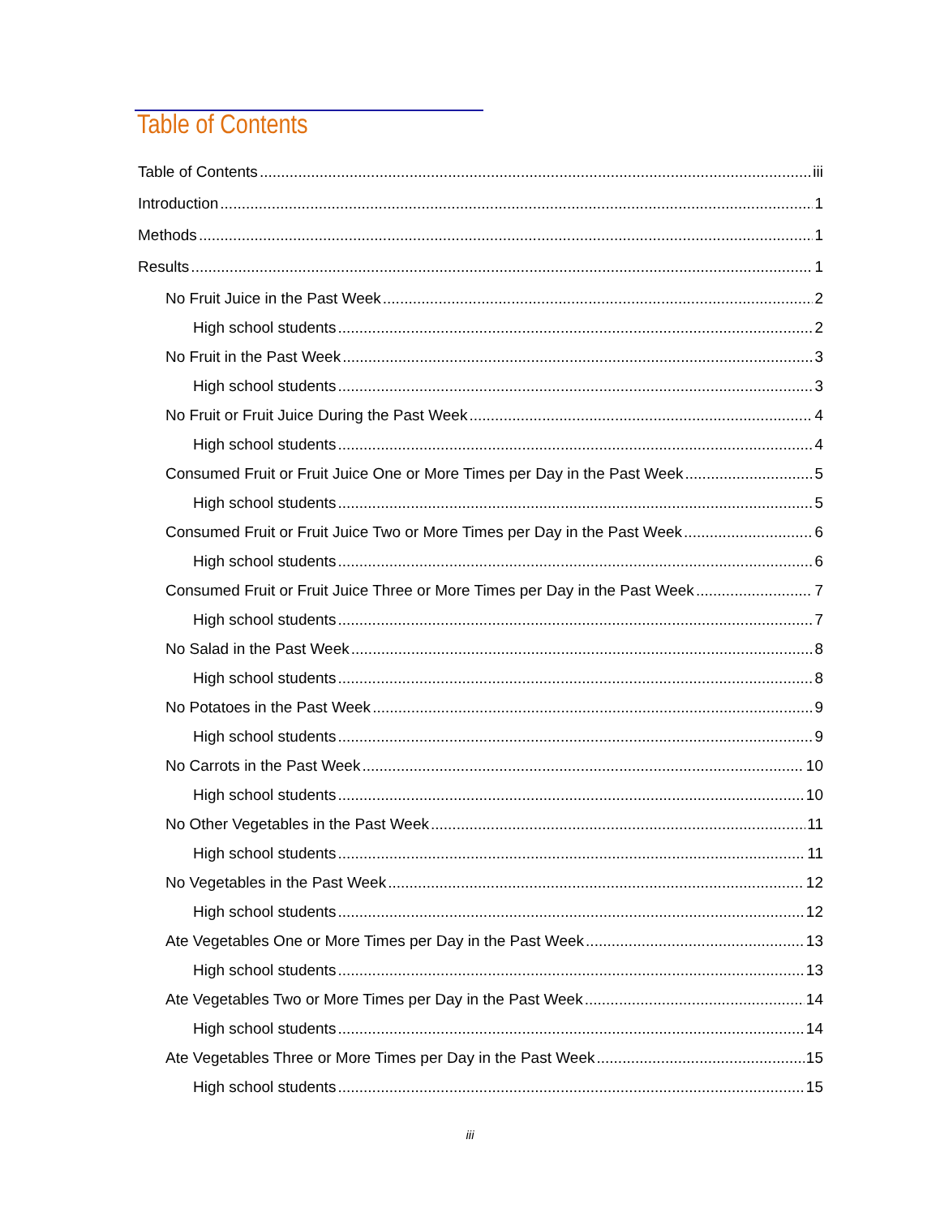Table of Contents
Table of Contents iii
Introduction 1
Methods 1
Results 1
No Fruit Juice in the Past Week 2
High school students 2
No Fruit in the Past Week 3
High school students 3
No Fruit or Fruit Juice During the Past Week 4
High school students 4
Consumed Fruit or Fruit Juice One or More Times per Day in the Past Week 5
High school students 5
Consumed Fruit or Fruit Juice Two or More Times per Day in the Past Week 6
High school students 6
Consumed Fruit or Fruit Juice Three or More Times per Day in the Past Week 7
High school students 7
No Salad in the Past Week 8
High school students 8
No Potatoes in the Past Week 9
High school students 9
No Carrots in the Past Week 10
High school students 10
No Other Vegetables in the Past Week 11
High school students 11
No Vegetables in the Past Week 12
High school students 12
Ate Vegetables One or More Times per Day in the Past Week 13
High school students 13
Ate Vegetables Two or More Times per Day in the Past Week 14
High school students 14
Ate Vegetables Three or More Times per Day in the Past Week 15
High school students 15
iii